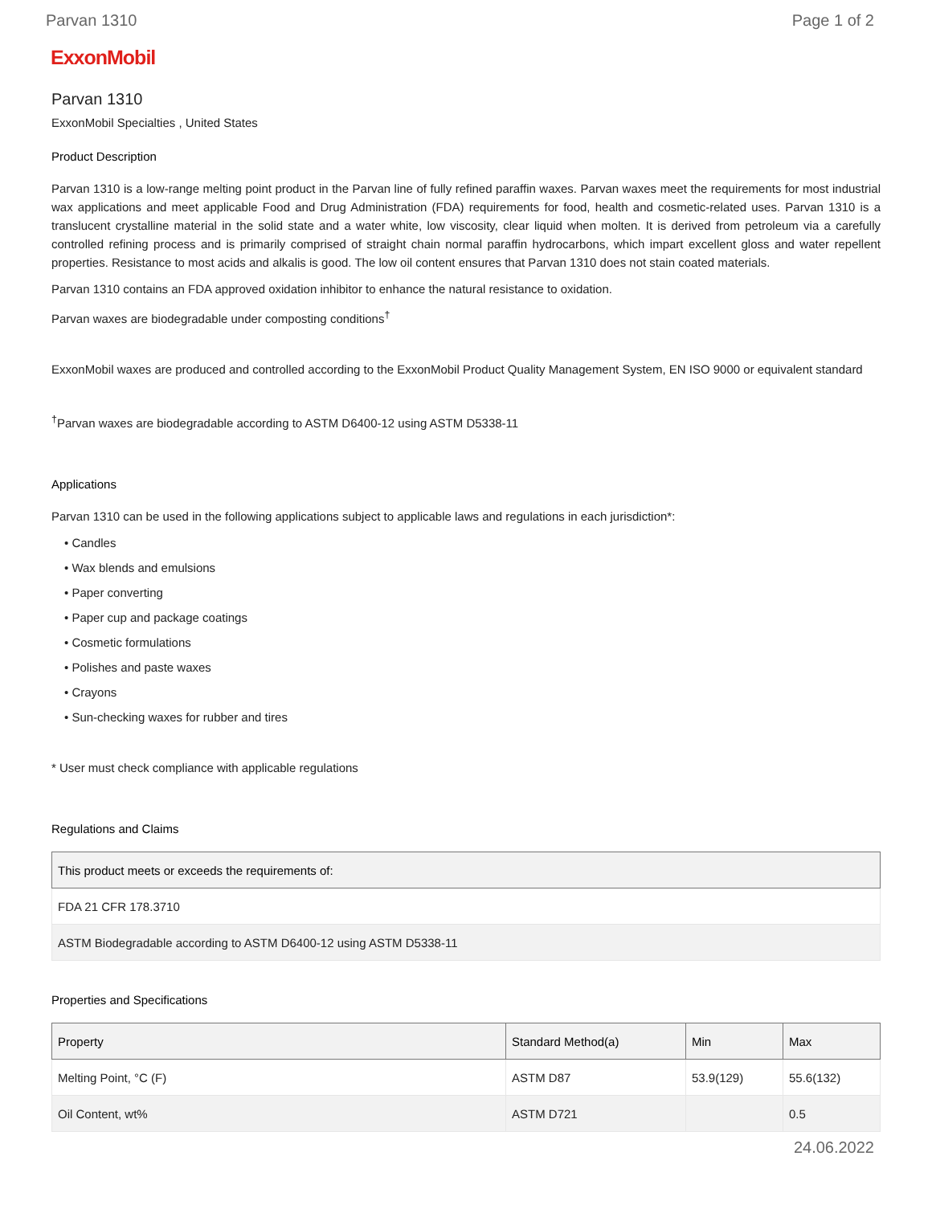Parvan 1310 Page 1 of 2
ExxonMobil
Parvan 1310
ExxonMobil Specialties , United States
Product Description
Parvan 1310 is a low-range melting point product in the Parvan line of fully refined paraffin waxes. Parvan waxes meet the requirements for most industrial wax applications and meet applicable Food and Drug Administration (FDA) requirements for food, health and cosmetic-related uses. Parvan 1310 is a translucent crystalline material in the solid state and a water white, low viscosity, clear liquid when molten. It is derived from petroleum via a carefully controlled refining process and is primarily comprised of straight chain normal paraffin hydrocarbons, which impart excellent gloss and water repellent properties. Resistance to most acids and alkalis is good. The low oil content ensures that Parvan 1310 does not stain coated materials.
Parvan 1310 contains an FDA approved oxidation inhibitor to enhance the natural resistance to oxidation.
Parvan waxes are biodegradable under composting conditions<sup>†</sup>
ExxonMobil waxes are produced and controlled according to the ExxonMobil Product Quality Management System, EN ISO 9000 or equivalent standard
<sup>†</sup> Parvan waxes are biodegradable according to ASTM D6400-12 using ASTM D5338-11
Applications
Parvan 1310 can be used in the following applications subject to applicable laws and regulations in each jurisdiction*:
• Candles
• Wax blends and emulsions
• Paper converting
• Paper cup and package coatings
• Cosmetic formulations
• Polishes and paste waxes
• Crayons
• Sun-checking waxes for rubber and tires
* User must check compliance with applicable regulations
Regulations and Claims
| This product meets or exceeds the requirements of: |
| --- |
| FDA 21 CFR 178.3710 |
| ASTM Biodegradable according to ASTM D6400-12 using ASTM D5338-11 |
Properties and Specifications
| Property | Standard Method(a) | Min | Max |
| --- | --- | --- | --- |
| Melting Point, °C (F) | ASTM D87 | 53.9(129) | 55.6(132) |
| Oil Content, wt% | ASTM D721 | | 0.5 |
24.06.2022